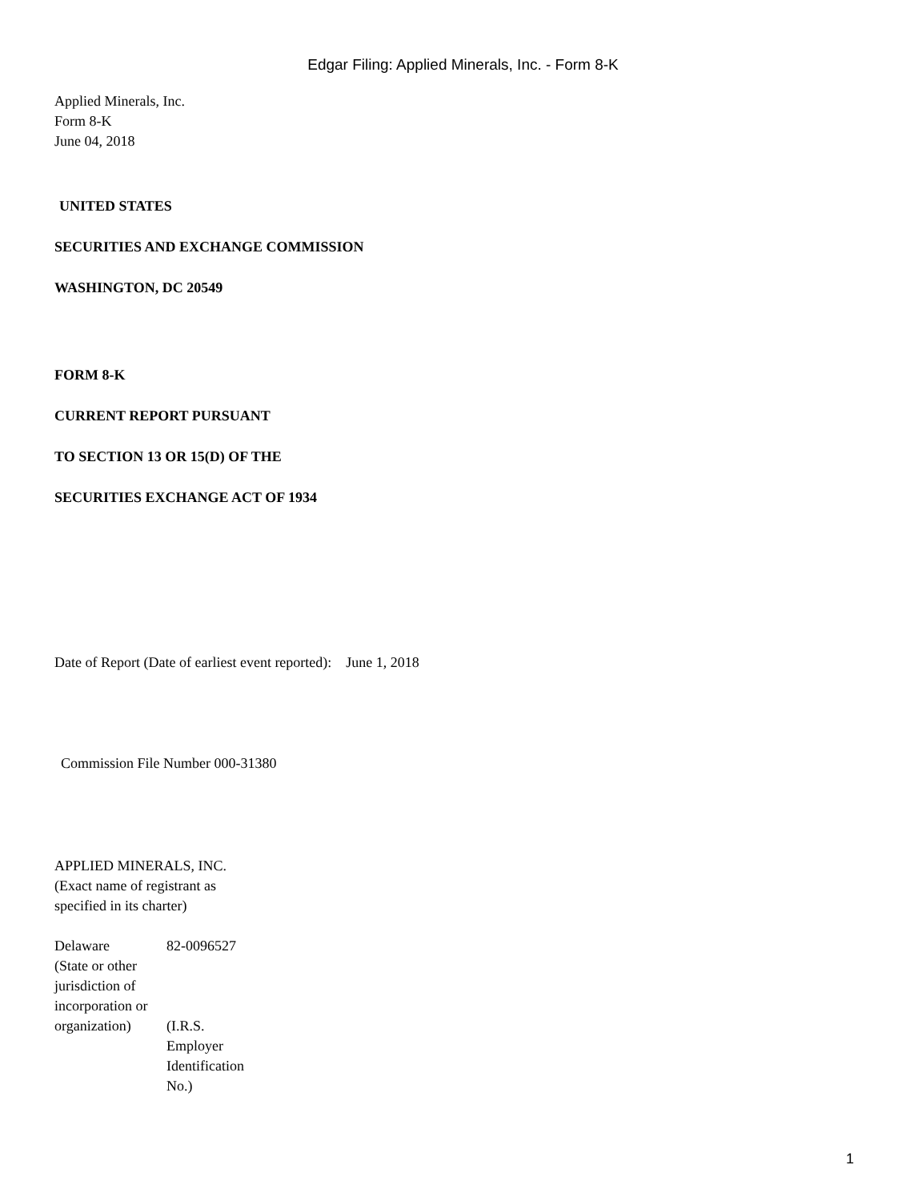Edgar Filing: Applied Minerals, Inc. - Form 8-K
Applied Minerals, Inc.
Form 8-K
June 04, 2018
UNITED STATES
SECURITIES AND EXCHANGE COMMISSION
WASHINGTON, DC 20549
FORM 8-K
CURRENT REPORT PURSUANT
TO SECTION 13 OR 15(D) OF THE
SECURITIES EXCHANGE ACT OF 1934
Date of Report (Date of earliest event reported): June 1, 2018
Commission File Number 000-31380
APPLIED MINERALS, INC.
(Exact name of registrant as
specified in its charter)
| Delaware | 82-0096527 |
| (State or other jurisdiction of incorporation or organization) | (I.R.S. Employer Identification No.) |
1